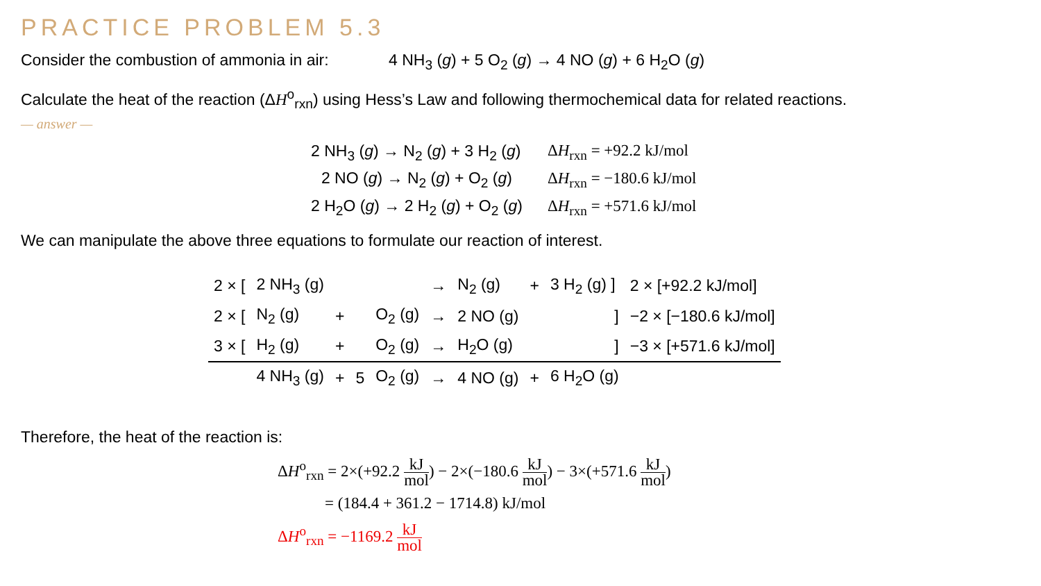PRACTICE PROBLEM 5.3
Consider the combustion of ammonia in air: 4 NH<sub>3</sub> (g) + 5 O<sub>2</sub> (g) → 4 NO (g) + 6 H<sub>2</sub>O (g)
Calculate the heat of the reaction (ΔH<sup>o</sup><sub>rxn</sub>) using Hess’s Law and following thermochemical data for related reactions.
— answer —
| 2 NH<sub>3</sub> ( g ) → N<sub>2</sub> ( g ) + 3 H<sub>2</sub> ( g ) | Δ H<sub>rxn</sub> = +92.2 kJ/mol |
| 2 NO ( g ) → N<sub>2</sub> ( g ) + O<sub>2</sub> ( g ) | Δ H<sub>rxn</sub> = −180.6 kJ/mol |
| 2 H<sub>2</sub>O ( g ) → 2 H<sub>2</sub> ( g ) + O<sub>2</sub> ( g ) | Δ H<sub>rxn</sub> = +571.6 kJ/mol |
We can manipulate the above three equations to formulate our reaction of interest.
| 2 × [ | 2 NH<sub>3</sub> (g) | | | | → | N<sub>2</sub> (g) | + | 3 H<sub>2</sub> (g) ] | 2 × [+92.2 kJ/mol] |
| 2 × [ | N<sub>2</sub> (g) | + | | O<sub>2</sub> (g) | → | 2 NO (g) | | ] | −2 × [−180.6 kJ/mol] |
| 3 × [ | H<sub>2</sub> (g) | + | | O<sub>2</sub> (g) | → | H<sub>2</sub>O (g) | | ] | −3 × [+571.6 kJ/mol] |
| | 4 NH<sub>3</sub> (g) | + | 5 | O<sub>2</sub> (g) | → | 4 NO (g) | + | 6 H<sub>2</sub>O (g) | |
Therefore, the heat of the reaction is:
ΔH<sup>o</sup><sub>rxn</sub> = 2×(+92.2 kJ mol) − 2×(−180.6 kJ mol) − 3×(+571.6 kJ mol)
= (184.4 + 361.2 − 1714.8) kJ/mol
ΔH<sup>o</sup><sub>rxn</sub> = −1169.2 kJ mol